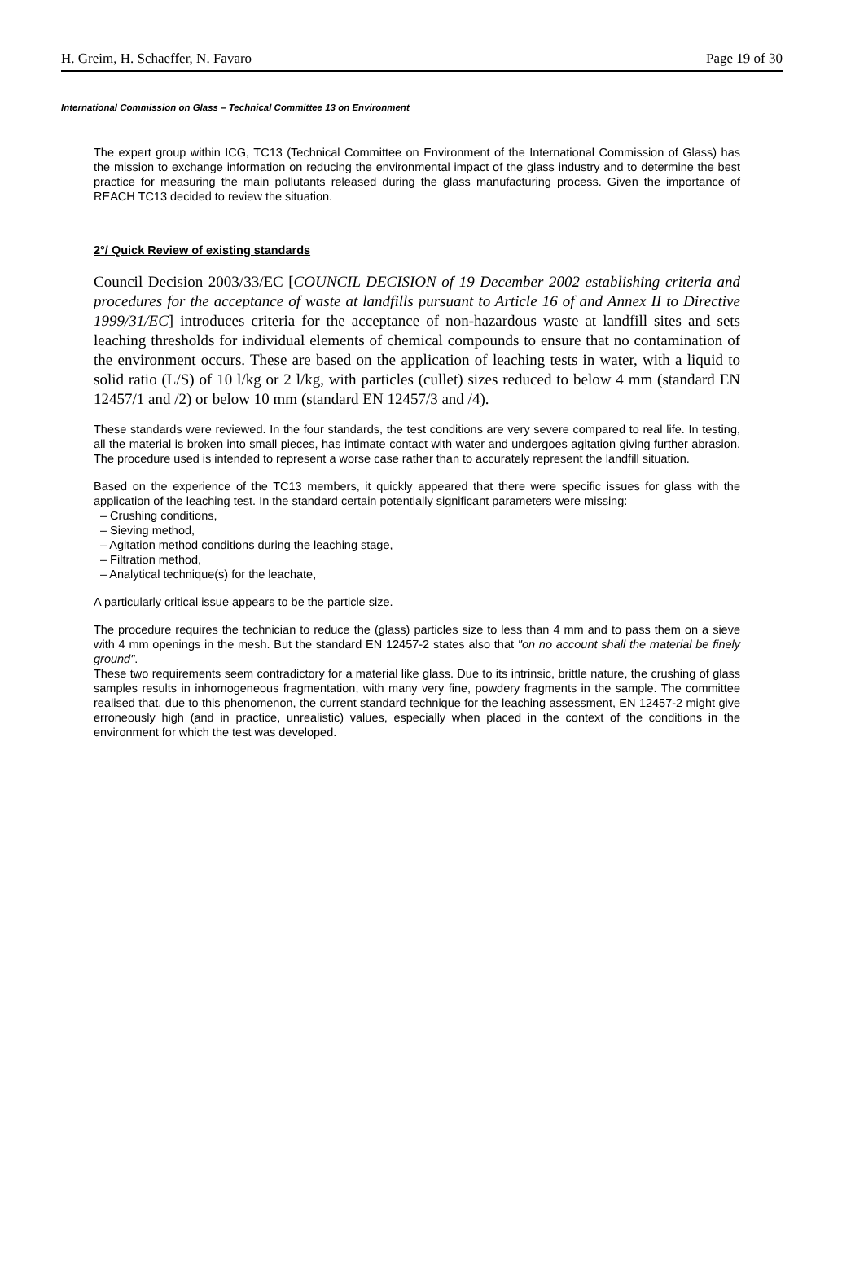H. Greim, H. Schaeffer, N. Favaro Page 19 of 30
International Commission on Glass – Technical Committee 13 on Environment
The expert group within ICG, TC13 (Technical Committee on Environment of the International Commission of Glass) has the mission to exchange information on reducing the environmental impact of the glass industry and to determine the best practice for measuring the main pollutants released during the glass manufacturing process. Given the importance of REACH TC13 decided to review the situation.
2°/ Quick Review of existing standards
Council Decision 2003/33/EC [COUNCIL DECISION of 19 December 2002 establishing criteria and procedures for the acceptance of waste at landfills pursuant to Article 16 of and Annex II to Directive 1999/31/EC] introduces criteria for the acceptance of non-hazardous waste at landfill sites and sets leaching thresholds for individual elements of chemical compounds to ensure that no contamination of the environment occurs. These are based on the application of leaching tests in water, with a liquid to solid ratio (L/S) of 10 l/kg or 2 l/kg, with particles (cullet) sizes reduced to below 4 mm (standard EN 12457/1 and /2) or below 10 mm (standard EN 12457/3 and /4).
These standards were reviewed. In the four standards, the test conditions are very severe compared to real life. In testing, all the material is broken into small pieces, has intimate contact with water and undergoes agitation giving further abrasion. The procedure used is intended to represent a worse case rather than to accurately represent the landfill situation.
Based on the experience of the TC13 members, it quickly appeared that there were specific issues for glass with the application of the leaching test. In the standard certain potentially significant parameters were missing:
– Crushing conditions,
– Sieving method,
– Agitation method conditions during the leaching stage,
– Filtration method,
– Analytical technique(s) for the leachate,
A particularly critical issue appears to be the particle size.
The procedure requires the technician to reduce the (glass) particles size to less than 4 mm and to pass them on a sieve with 4 mm openings in the mesh. But the standard EN 12457-2 states also that "on no account shall the material be finely ground".
These two requirements seem contradictory for a material like glass. Due to its intrinsic, brittle nature, the crushing of glass samples results in inhomogeneous fragmentation, with many very fine, powdery fragments in the sample. The committee realised that, due to this phenomenon, the current standard technique for the leaching assessment, EN 12457-2 might give erroneously high (and in practice, unrealistic) values, especially when placed in the context of the conditions in the environment for which the test was developed.